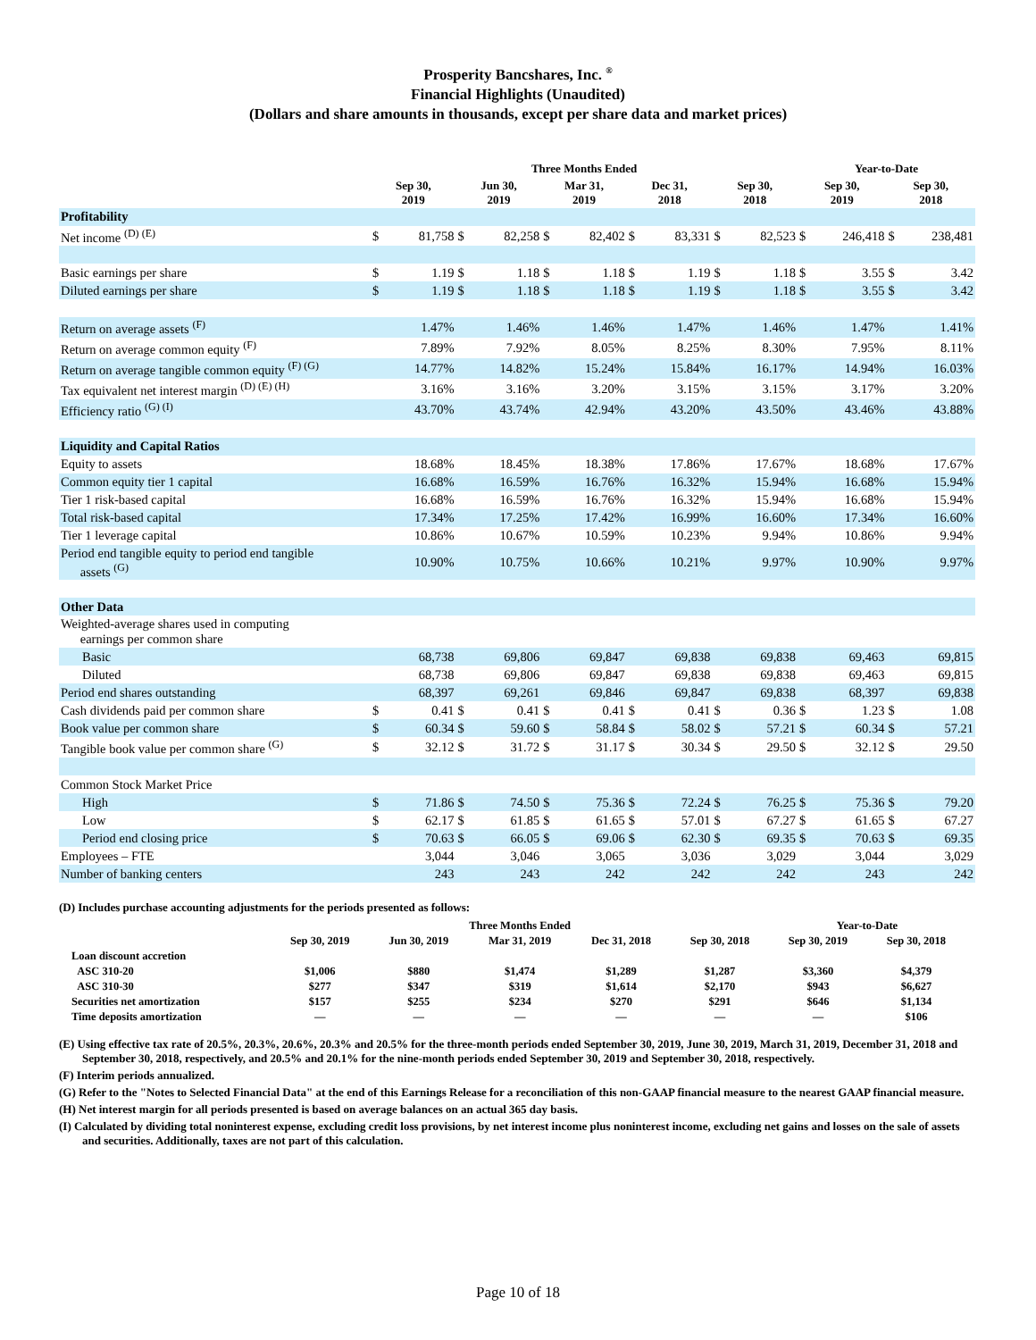Prosperity Bancshares, Inc. <sup>®</sup>
Financial Highlights (Unaudited)
(Dollars and share amounts in thousands, except per share data and market prices)
| | Three Months Ended | | | | | | | | | | Year-to-Date | | | |
| --- | --- | --- | --- | --- | --- | --- | --- | --- | --- | --- | --- | --- | --- | --- |
| | Sep 30, 2019 | | Jun 30, 2019 | | Mar 31, 2019 | | Dec 31, 2018 | | Sep 30, 2018 | | Sep 30, 2019 | | Sep 30, 2018 | |
| Profitability | | | | | | | | | | | | | | |
| Net income <sup>(D) (E)</sup> | $ | 81,758 | $ | 82,258 | $ | 82,402 | $ | 83,331 | $ | 82,523 | $ | 246,418 | $ | 238,481 |
| Basic earnings per share | $ | 1.19 | $ | 1.18 | $ | 1.18 | $ | 1.19 | $ | 1.18 | $ | 3.55 | $ | 3.42 |
| Diluted earnings per share | $ | 1.19 | $ | 1.18 | $ | 1.18 | $ | 1.19 | $ | 1.18 | $ | 3.55 | $ | 3.42 |
| Return on average assets <sup>(F)</sup> | | 1.47% | | 1.46% | | 1.46% | | 1.47% | | 1.46% | | 1.47% | | 1.41% |
| Return on average common equity <sup>(F)</sup> | | 7.89% | | 7.92% | | 8.05% | | 8.25% | | 8.30% | | 7.95% | | 8.11% |
| Return on average tangible common equity <sup>(F) (G)</sup> | | 14.77% | | 14.82% | | 15.24% | | 15.84% | | 16.17% | | 14.94% | | 16.03% |
| Tax equivalent net interest margin <sup>(D) (E) (H)</sup> | | 3.16% | | 3.16% | | 3.20% | | 3.15% | | 3.15% | | 3.17% | | 3.20% |
| Efficiency ratio <sup>(G) (I)</sup> | | 43.70% | | 43.74% | | 42.94% | | 43.20% | | 43.50% | | 43.46% | | 43.88% |
| Liquidity and Capital Ratios | | | | | | | | | | | | | | |
| Equity to assets | | 18.68% | | 18.45% | | 18.38% | | 17.86% | | 17.67% | | 18.68% | | 17.67% |
| Common equity tier 1 capital | | 16.68% | | 16.59% | | 16.76% | | 16.32% | | 15.94% | | 16.68% | | 15.94% |
| Tier 1 risk-based capital | | 16.68% | | 16.59% | | 16.76% | | 16.32% | | 15.94% | | 16.68% | | 15.94% |
| Total risk-based capital | | 17.34% | | 17.25% | | 17.42% | | 16.99% | | 16.60% | | 17.34% | | 16.60% |
| Tier 1 leverage capital | | 10.86% | | 10.67% | | 10.59% | | 10.23% | | 9.94% | | 10.86% | | 9.94% |
| Period end tangible equity to period end tangible assets <sup>(G)</sup> | | 10.90% | | 10.75% | | 10.66% | | 10.21% | | 9.97% | | 10.90% | | 9.97% |
| Other Data | | | | | | | | | | | | | | |
| Weighted-average shares used in computing earnings per common share | | | | | | | | | | | | | | |
| Basic | | 68,738 | | 69,806 | | 69,847 | | 69,838 | | 69,838 | | 69,463 | | 69,815 |
| Diluted | | 68,738 | | 69,806 | | 69,847 | | 69,838 | | 69,838 | | 69,463 | | 69,815 |
| Period end shares outstanding | | 68,397 | | 69,261 | | 69,846 | | 69,847 | | 69,838 | | 68,397 | | 69,838 |
| Cash dividends paid per common share | $ | 0.41 | $ | 0.41 | $ | 0.41 | $ | 0.41 | $ | 0.36 | $ | 1.23 | $ | 1.08 |
| Book value per common share | $ | 60.34 | $ | 59.60 | $ | 58.84 | $ | 58.02 | $ | 57.21 | $ | 60.34 | $ | 57.21 |
| Tangible book value per common share <sup>(G)</sup> | $ | 32.12 | $ | 31.72 | $ | 31.17 | $ | 30.34 | $ | 29.50 | $ | 32.12 | $ | 29.50 |
| Common Stock Market Price | | | | | | | | | | | | | | |
| High | $ | 71.86 | $ | 74.50 | $ | 75.36 | $ | 72.24 | $ | 76.25 | $ | 75.36 | $ | 79.20 |
| Low | $ | 62.17 | $ | 61.85 | $ | 61.65 | $ | 57.01 | $ | 67.27 | $ | 61.65 | $ | 67.27 |
| Period end closing price | $ | 70.63 | $ | 66.05 | $ | 69.06 | $ | 62.30 | $ | 69.35 | $ | 70.63 | $ | 69.35 |
| Employees – FTE | | 3,044 | | 3,046 | | 3,065 | | 3,036 | | 3,029 | | 3,044 | | 3,029 |
| Number of banking centers | | 243 | | 243 | | 242 | | 242 | | 242 | | 243 | | 242 |
(D) Includes purchase accounting adjustments for the periods presented as follows:
| | Three Months Ended | | | | | Year-to-Date | |
| --- | --- | --- | --- | --- | --- | --- | --- |
| | Sep 30, 2019 | Jun 30, 2019 | Mar 31, 2019 | Dec 31, 2018 | Sep 30, 2018 | Sep 30, 2019 | Sep 30, 2018 |
| Loan discount accretion | | | | | | | |
| ASC 310-20 | $1,006 | $880 | $1,474 | $1,289 | $1,287 | $3,360 | $4,379 |
| ASC 310-30 | $277 | $347 | $319 | $1,614 | $2,170 | $943 | $6,627 |
| Securities net amortization | $157 | $255 | $234 | $270 | $291 | $646 | $1,134 |
| Time deposits amortization | — | — | — | — | — | — | $106 |
(E) Using effective tax rate of 20.5%, 20.3%, 20.6%, 20.3% and 20.5% for the three-month periods ended September 30, 2019, June 30, 2019, March 31, 2019, December 31, 2018 and September 30, 2018, respectively, and 20.5% and 20.1% for the nine-month periods ended September 30, 2019 and September 30, 2018, respectively.
(F) Interim periods annualized.
(G) Refer to the "Notes to Selected Financial Data" at the end of this Earnings Release for a reconciliation of this non-GAAP financial measure to the nearest GAAP financial measure.
(H) Net interest margin for all periods presented is based on average balances on an actual 365 day basis.
(I) Calculated by dividing total noninterest expense, excluding credit loss provisions, by net interest income plus noninterest income, excluding net gains and losses on the sale of assets and securities. Additionally, taxes are not part of this calculation.
Page 10 of 18